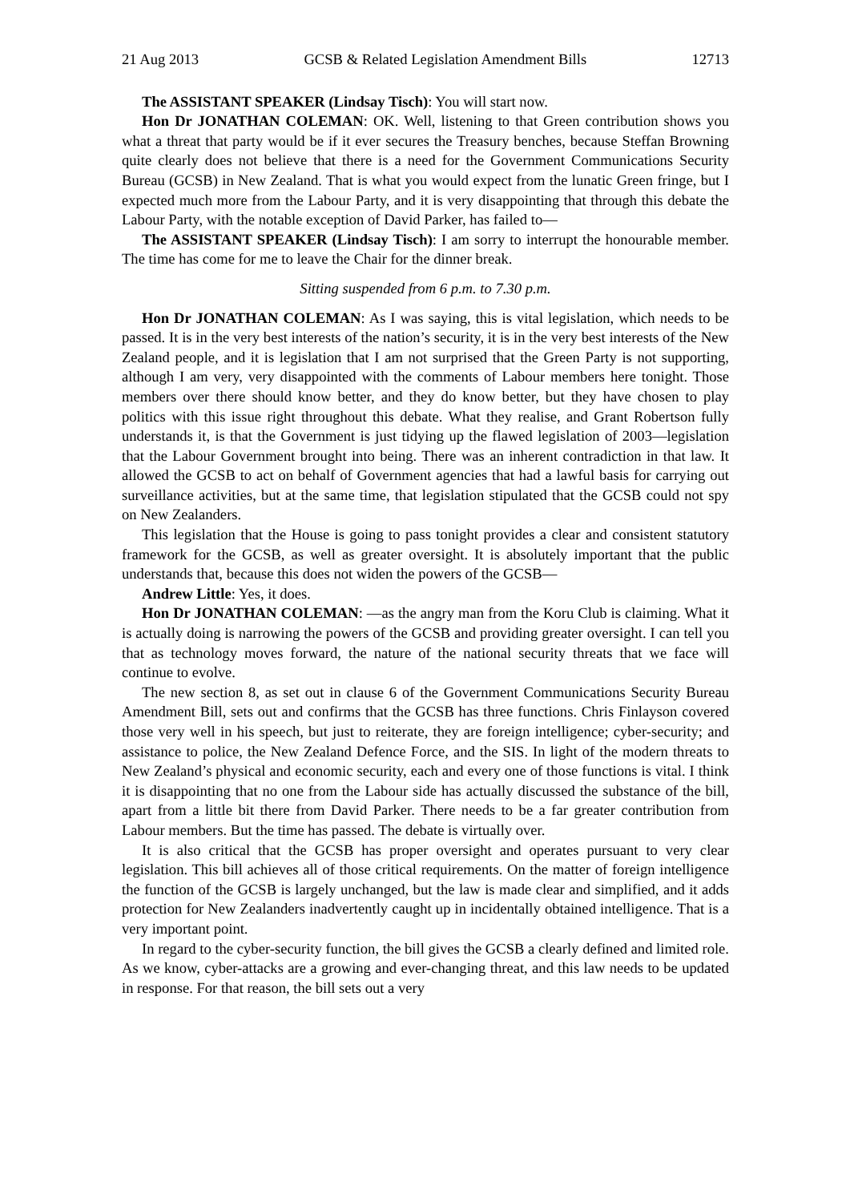21 Aug 2013 GCSB & Related Legislation Amendment Bills 12713
The ASSISTANT SPEAKER (Lindsay Tisch): You will start now.
Hon Dr JONATHAN COLEMAN: OK. Well, listening to that Green contribution shows you what a threat that party would be if it ever secures the Treasury benches, because Steffan Browning quite clearly does not believe that there is a need for the Government Communications Security Bureau (GCSB) in New Zealand. That is what you would expect from the lunatic Green fringe, but I expected much more from the Labour Party, and it is very disappointing that through this debate the Labour Party, with the notable exception of David Parker, has failed to—
The ASSISTANT SPEAKER (Lindsay Tisch): I am sorry to interrupt the honourable member. The time has come for me to leave the Chair for the dinner break.
Sitting suspended from 6 p.m. to 7.30 p.m.
Hon Dr JONATHAN COLEMAN: As I was saying, this is vital legislation, which needs to be passed. It is in the very best interests of the nation’s security, it is in the very best interests of the New Zealand people, and it is legislation that I am not surprised that the Green Party is not supporting, although I am very, very disappointed with the comments of Labour members here tonight. Those members over there should know better, and they do know better, but they have chosen to play politics with this issue right throughout this debate. What they realise, and Grant Robertson fully understands it, is that the Government is just tidying up the flawed legislation of 2003—legislation that the Labour Government brought into being. There was an inherent contradiction in that law. It allowed the GCSB to act on behalf of Government agencies that had a lawful basis for carrying out surveillance activities, but at the same time, that legislation stipulated that the GCSB could not spy on New Zealanders.
This legislation that the House is going to pass tonight provides a clear and consistent statutory framework for the GCSB, as well as greater oversight. It is absolutely important that the public understands that, because this does not widen the powers of the GCSB—
Andrew Little: Yes, it does.
Hon Dr JONATHAN COLEMAN: —as the angry man from the Koru Club is claiming. What it is actually doing is narrowing the powers of the GCSB and providing greater oversight. I can tell you that as technology moves forward, the nature of the national security threats that we face will continue to evolve.
The new section 8, as set out in clause 6 of the Government Communications Security Bureau Amendment Bill, sets out and confirms that the GCSB has three functions. Chris Finlayson covered those very well in his speech, but just to reiterate, they are foreign intelligence; cyber-security; and assistance to police, the New Zealand Defence Force, and the SIS. In light of the modern threats to New Zealand’s physical and economic security, each and every one of those functions is vital. I think it is disappointing that no one from the Labour side has actually discussed the substance of the bill, apart from a little bit there from David Parker. There needs to be a far greater contribution from Labour members. But the time has passed. The debate is virtually over.
It is also critical that the GCSB has proper oversight and operates pursuant to very clear legislation. This bill achieves all of those critical requirements. On the matter of foreign intelligence the function of the GCSB is largely unchanged, but the law is made clear and simplified, and it adds protection for New Zealanders inadvertently caught up in incidentally obtained intelligence. That is a very important point.
In regard to the cyber-security function, the bill gives the GCSB a clearly defined and limited role. As we know, cyber-attacks are a growing and ever-changing threat, and this law needs to be updated in response. For that reason, the bill sets out a very